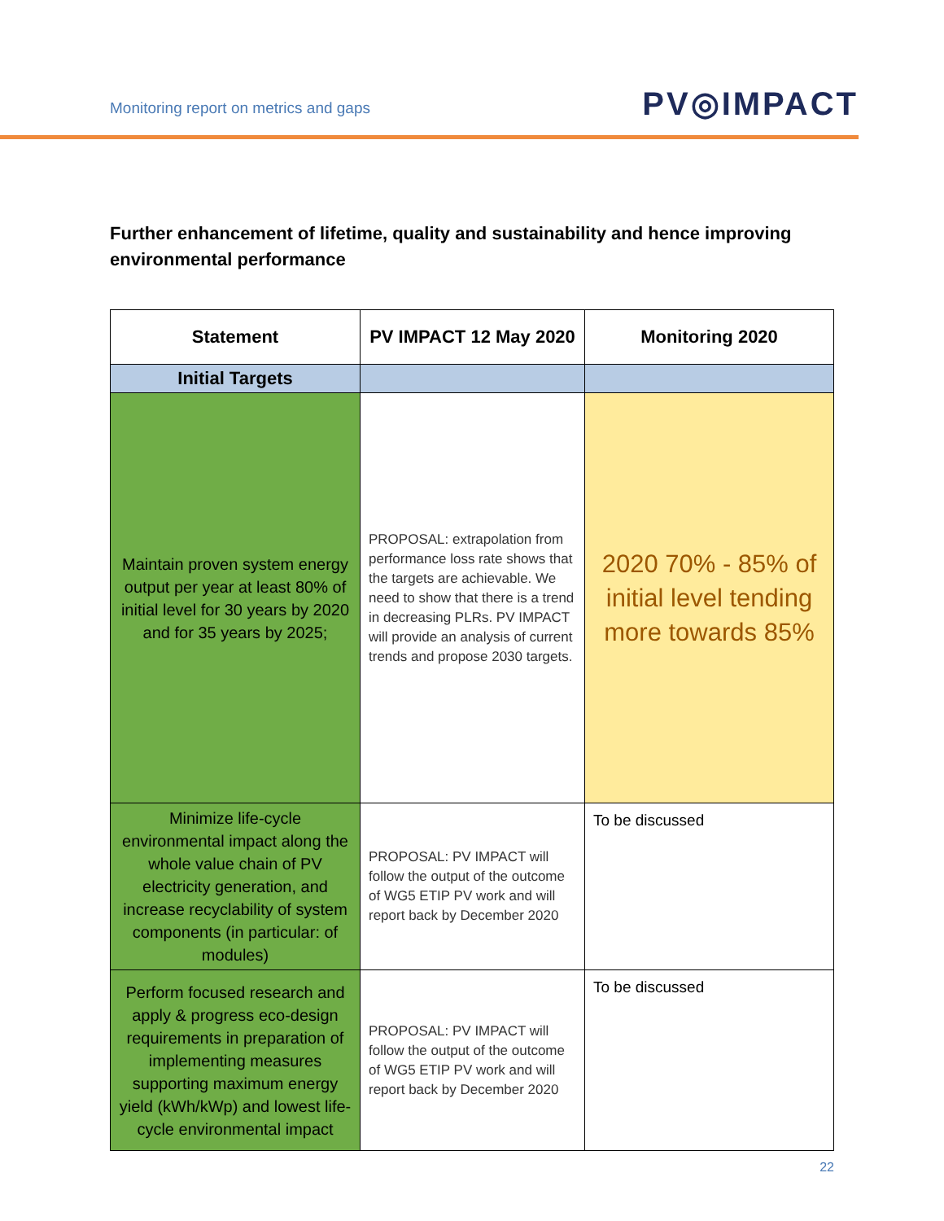Monitoring report on metrics and gaps
PV◎IMPACT
Further enhancement of lifetime, quality and sustainability and hence improving environmental performance
| Statement | PV IMPACT 12 May 2020 | Monitoring 2020 |
| --- | --- | --- |
| Initial Targets | | |
| Maintain proven system energy output per year at least 80% of initial level for 30 years by 2020 and for 35 years by 2025; | PROPOSAL: extrapolation from performance loss rate shows that the targets are achievable. We need to show that there is a trend in decreasing PLRs. PV IMPACT will provide an analysis of current trends and propose 2030 targets. | 2020 70% - 85% of initial level tending more towards 85% |
| Minimize life-cycle environmental impact along the whole value chain of PV electricity generation, and increase recyclability of system components (in particular: of modules) | PROPOSAL: PV IMPACT will follow the output of the outcome of WG5 ETIP PV work and will report back by December 2020 | To be discussed |
| Perform focused research and apply & progress eco-design requirements in preparation of implementing measures supporting maximum energy yield (kWh/kWp) and lowest life-cycle environmental impact | PROPOSAL: PV IMPACT will follow the output of the outcome of WG5 ETIP PV work and will report back by December 2020 | To be discussed |
22